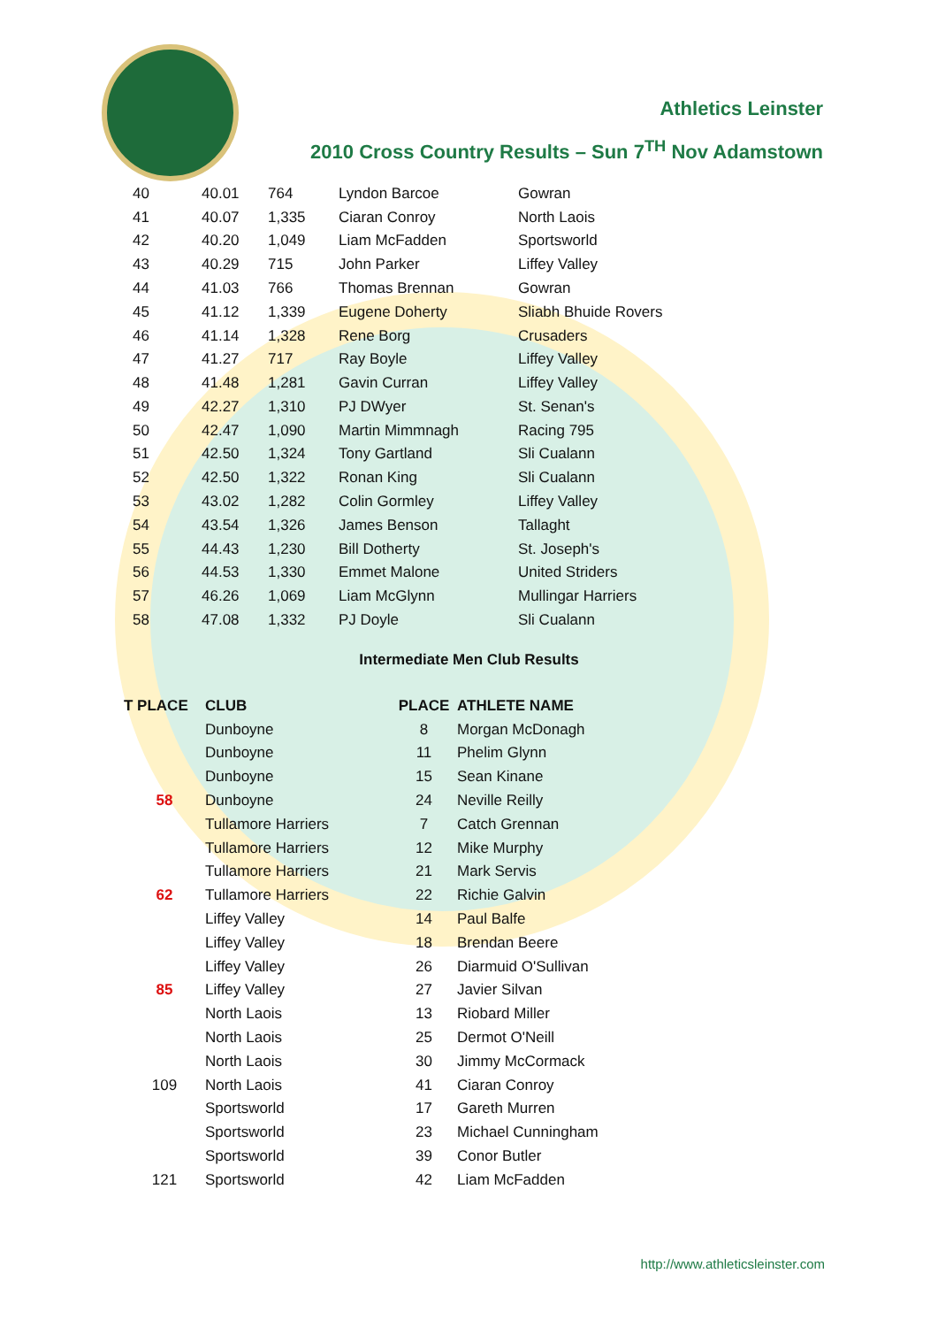Athletics Leinster
2010 Cross Country Results – Sun 7<sup>TH</sup> Nov Adamstown
| 40 | 40.01 | 764 | Lyndon Barcoe | Gowran |
| 41 | 40.07 | 1,335 | Ciaran Conroy | North Laois |
| 42 | 40.20 | 1,049 | Liam McFadden | Sportsworld |
| 43 | 40.29 | 715 | John Parker | Liffey Valley |
| 44 | 41.03 | 766 | Thomas Brennan | Gowran |
| 45 | 41.12 | 1,339 | Eugene Doherty | Sliabh Bhuide Rovers |
| 46 | 41.14 | 1,328 | Rene Borg | Crusaders |
| 47 | 41.27 | 717 | Ray Boyle | Liffey Valley |
| 48 | 41.48 | 1,281 | Gavin Curran | Liffey Valley |
| 49 | 42.27 | 1,310 | PJ DWyer | St. Senan's |
| 50 | 42.47 | 1,090 | Martin Mimmnagh | Racing 795 |
| 51 | 42.50 | 1,324 | Tony Gartland | Sli Cualann |
| 52 | 42.50 | 1,322 | Ronan King | Sli Cualann |
| 53 | 43.02 | 1,282 | Colin Gormley | Liffey Valley |
| 54 | 43.54 | 1,326 | James Benson | Tallaght |
| 55 | 44.43 | 1,230 | Bill Dotherty | St. Joseph's |
| 56 | 44.53 | 1,330 | Emmet Malone | United Striders |
| 57 | 46.26 | 1,069 | Liam McGlynn | Mullingar Harriers |
| 58 | 47.08 | 1,332 | PJ Doyle | Sli Cualann |
Intermediate Men Club Results
| T PLACE | CLUB | PLACE | ATHLETE NAME |
| --- | --- | --- | --- |
| | Dunboyne | 8 | Morgan McDonagh |
| | Dunboyne | 11 | Phelim Glynn |
| | Dunboyne | 15 | Sean Kinane |
| 58 | Dunboyne | 24 | Neville Reilly |
| | Tullamore Harriers | 7 | Catch Grennan |
| | Tullamore Harriers | 12 | Mike Murphy |
| | Tullamore Harriers | 21 | Mark Servis |
| 62 | Tullamore Harriers | 22 | Richie Galvin |
| | Liffey Valley | 14 | Paul Balfe |
| | Liffey Valley | 18 | Brendan Beere |
| | Liffey Valley | 26 | Diarmuid O'Sullivan |
| 85 | Liffey Valley | 27 | Javier Silvan |
| | North Laois | 13 | Riobard Miller |
| | North Laois | 25 | Dermot O'Neill |
| | North Laois | 30 | Jimmy McCormack |
| 109 | North Laois | 41 | Ciaran Conroy |
| | Sportsworld | 17 | Gareth Murren |
| | Sportsworld | 23 | Michael Cunningham |
| | Sportsworld | 39 | Conor Butler |
| 121 | Sportsworld | 42 | Liam McFadden |
http://www.athleticsleinster.com